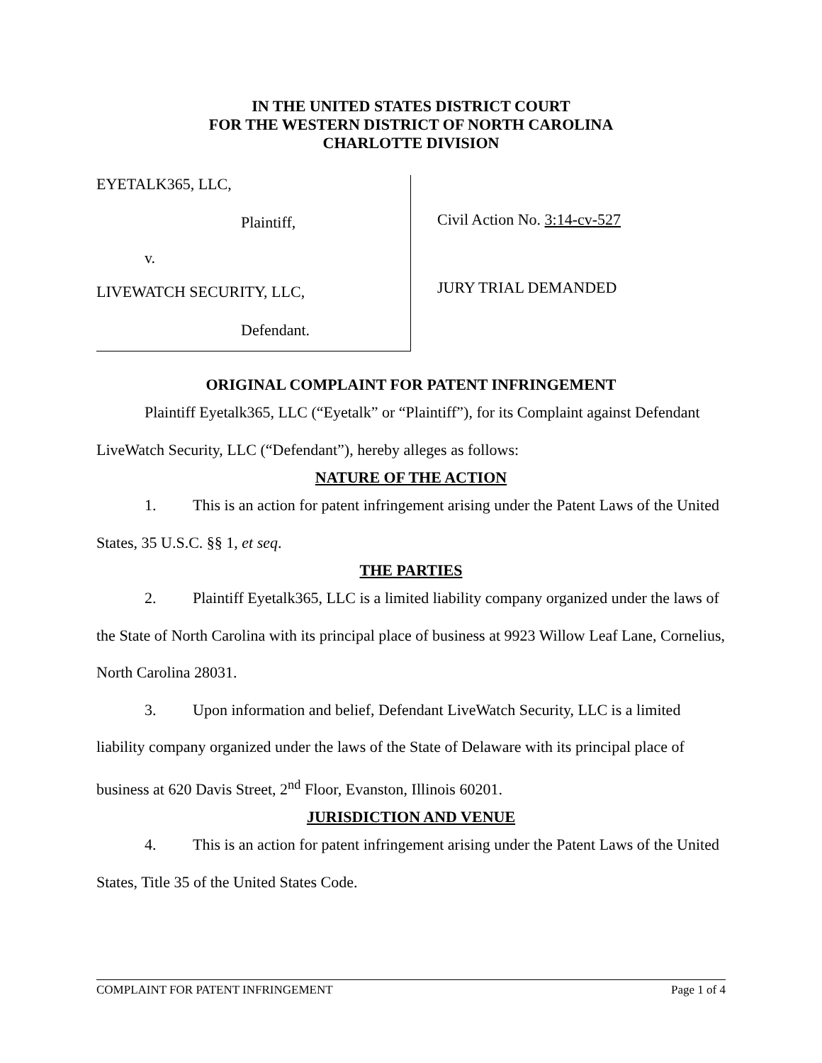IN THE UNITED STATES DISTRICT COURT
FOR THE WESTERN DISTRICT OF NORTH CAROLINA
CHARLOTTE DIVISION
EYETALK365, LLC,
Plaintiff,
v.
LIVEWATCH SECURITY, LLC,
Defendant.
Civil Action No. 3:14-cv-527
JURY TRIAL DEMANDED
ORIGINAL COMPLAINT FOR PATENT INFRINGEMENT
Plaintiff Eyetalk365, LLC (“Eyetalk” or “Plaintiff”), for its Complaint against Defendant LiveWatch Security, LLC (“Defendant”), hereby alleges as follows:
NATURE OF THE ACTION
1. This is an action for patent infringement arising under the Patent Laws of the United States, 35 U.S.C. §§ 1, et seq.
THE PARTIES
2. Plaintiff Eyetalk365, LLC is a limited liability company organized under the laws of the State of North Carolina with its principal place of business at 9923 Willow Leaf Lane, Cornelius, North Carolina 28031.
3. Upon information and belief, Defendant LiveWatch Security, LLC is a limited liability company organized under the laws of the State of Delaware with its principal place of business at 620 Davis Street, 2<sup>nd</sup> Floor, Evanston, Illinois 60201.
JURISDICTION AND VENUE
4. This is an action for patent infringement arising under the Patent Laws of the United States, Title 35 of the United States Code.
COMPLAINT FOR PATENT INFRINGEMENT Page 1 of 4